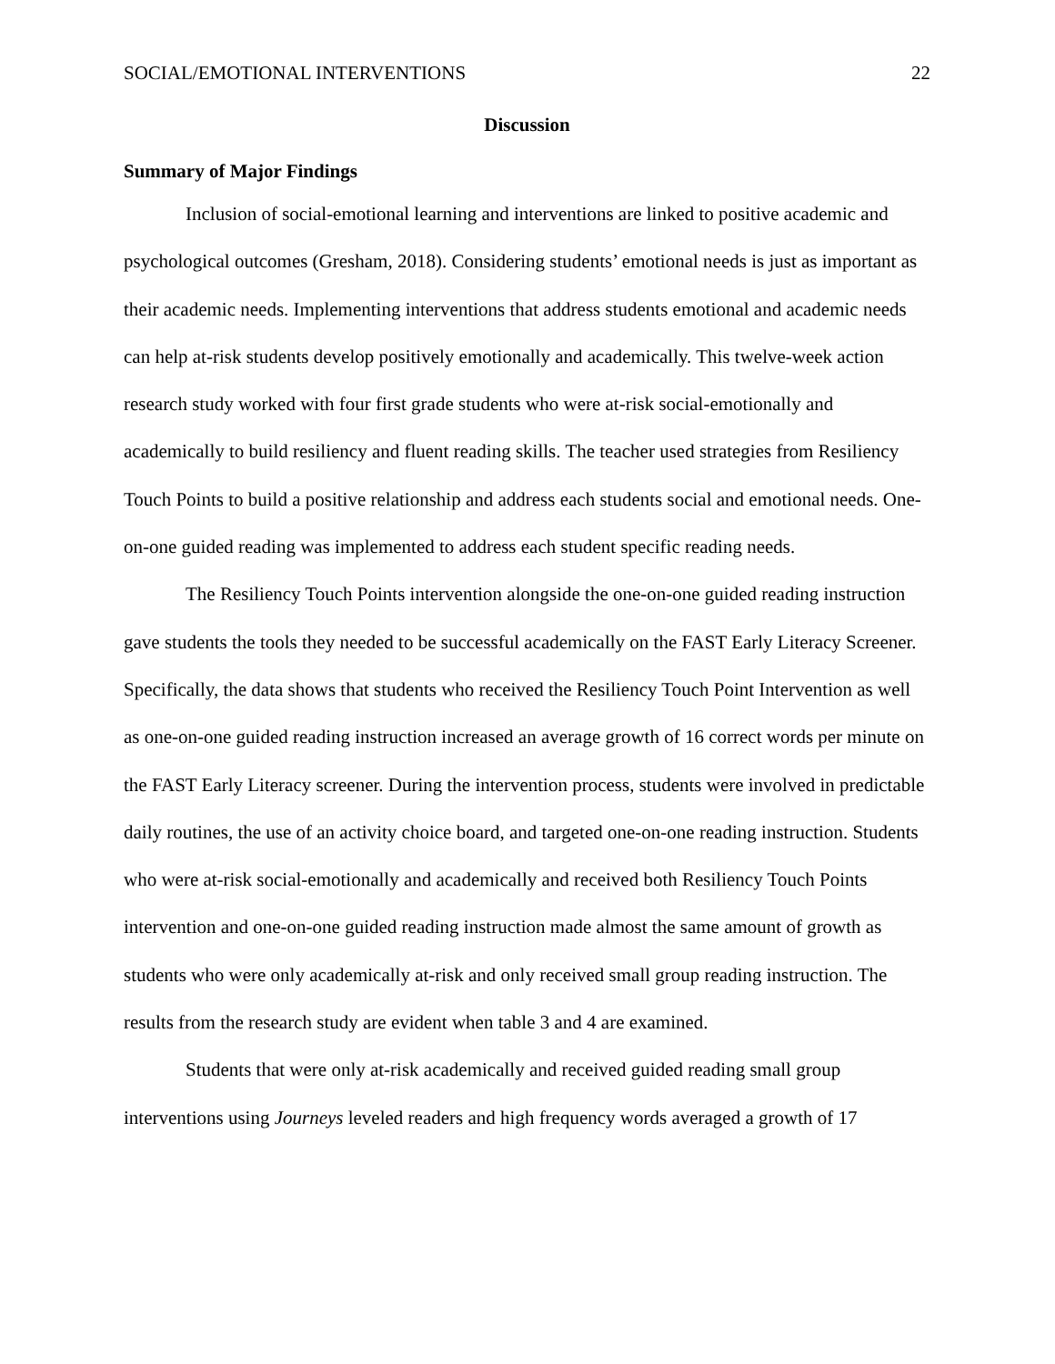SOCIAL/EMOTIONAL INTERVENTIONS 22
Discussion
Summary of Major Findings
Inclusion of social-emotional learning and interventions are linked to positive academic and psychological outcomes (Gresham, 2018). Considering students’ emotional needs is just as important as their academic needs. Implementing interventions that address students emotional and academic needs can help at-risk students develop positively emotionally and academically. This twelve-week action research study worked with four first grade students who were at-risk social-emotionally and academically to build resiliency and fluent reading skills. The teacher used strategies from Resiliency Touch Points to build a positive relationship and address each students social and emotional needs. One-on-one guided reading was implemented to address each student specific reading needs.
The Resiliency Touch Points intervention alongside the one-on-one guided reading instruction gave students the tools they needed to be successful academically on the FAST Early Literacy Screener. Specifically, the data shows that students who received the Resiliency Touch Point Intervention as well as one-on-one guided reading instruction increased an average growth of 16 correct words per minute on the FAST Early Literacy screener. During the intervention process, students were involved in predictable daily routines, the use of an activity choice board, and targeted one-on-one reading instruction. Students who were at-risk social-emotionally and academically and received both Resiliency Touch Points intervention and one-on-one guided reading instruction made almost the same amount of growth as students who were only academically at-risk and only received small group reading instruction. The results from the research study are evident when table 3 and 4 are examined.
Students that were only at-risk academically and received guided reading small group interventions using Journeys leveled readers and high frequency words averaged a growth of 17